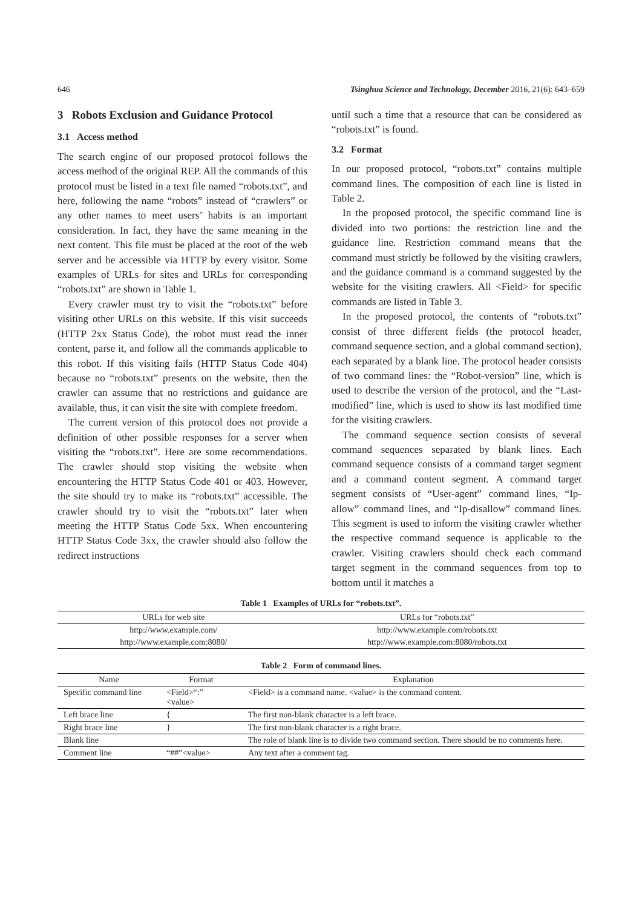646 Tsinghua Science and Technology, December 2016, 21(6): 643–659
3 Robots Exclusion and Guidance Protocol
3.1 Access method
The search engine of our proposed protocol follows the access method of the original REP. All the commands of this protocol must be listed in a text file named “robots.txt”, and here, following the name “robots” instead of “crawlers” or any other names to meet users’ habits is an important consideration. In fact, they have the same meaning in the next content. This file must be placed at the root of the web server and be accessible via HTTP by every visitor. Some examples of URLs for sites and URLs for corresponding “robots.txt” are shown in Table 1.
Every crawler must try to visit the “robots.txt” before visiting other URLs on this website. If this visit succeeds (HTTP 2xx Status Code), the robot must read the inner content, parse it, and follow all the commands applicable to this robot. If this visiting fails (HTTP Status Code 404) because no “robots.txt” presents on the website, then the crawler can assume that no restrictions and guidance are available, thus, it can visit the site with complete freedom.
The current version of this protocol does not provide a definition of other possible responses for a server when visiting the “robots.txt”. Here are some recommendations. The crawler should stop visiting the website when encountering the HTTP Status Code 401 or 403. However, the site should try to make its “robots.txt” accessible. The crawler should try to visit the “robots.txt” later when meeting the HTTP Status Code 5xx. When encountering HTTP Status Code 3xx, the crawler should also follow the redirect instructions
until such a time that a resource that can be considered as “robots.txt” is found.
3.2 Format
In our proposed protocol, “robots.txt” contains multiple command lines. The composition of each line is listed in Table 2.
In the proposed protocol, the specific command line is divided into two portions: the restriction line and the guidance line. Restriction command means that the command must strictly be followed by the visiting crawlers, and the guidance command is a command suggested by the website for the visiting crawlers. All <Field> for specific commands are listed in Table 3.
In the proposed protocol, the contents of “robots.txt” consist of three different fields (the protocol header, command sequence section, and a global command section), each separated by a blank line. The protocol header consists of two command lines: the “Robot-version” line, which is used to describe the version of the protocol, and the “Last-modified” line, which is used to show its last modified time for the visiting crawlers.
The command sequence section consists of several command sequences separated by blank lines. Each command sequence consists of a command target segment and a command content segment. A command target segment consists of “User-agent” command lines, “Ip-allow” command lines, and “Ip-disallow” command lines. This segment is used to inform the visiting crawler whether the respective command sequence is applicable to the crawler. Visiting crawlers should check each command target segment in the command sequences from top to bottom until it matches a
Table 1 Examples of URLs for “robots.txt”.
| URLs for web site | URLs for “robots.txt” |
| --- | --- |
| http://www.example.com/ | http://www.example.com/robots.txt |
| http://www.example.com:8080/ | http://www.example.com:8080/robots.txt |
Table 2 Form of command lines.
| Name | Format | Explanation |
| --- | --- | --- |
| Specific command line | <Field>“:” <value> | <Field> is a command name. <value> is the command content. |
| Left brace line | { | The first non-blank character is a left brace. |
| Right brace line | } | The first non-blank character is a right brace. |
| Blank line | | The role of blank line is to divide two command section. There should be no comments here. |
| Comment line | “##”<value> | Any text after a comment tag. |